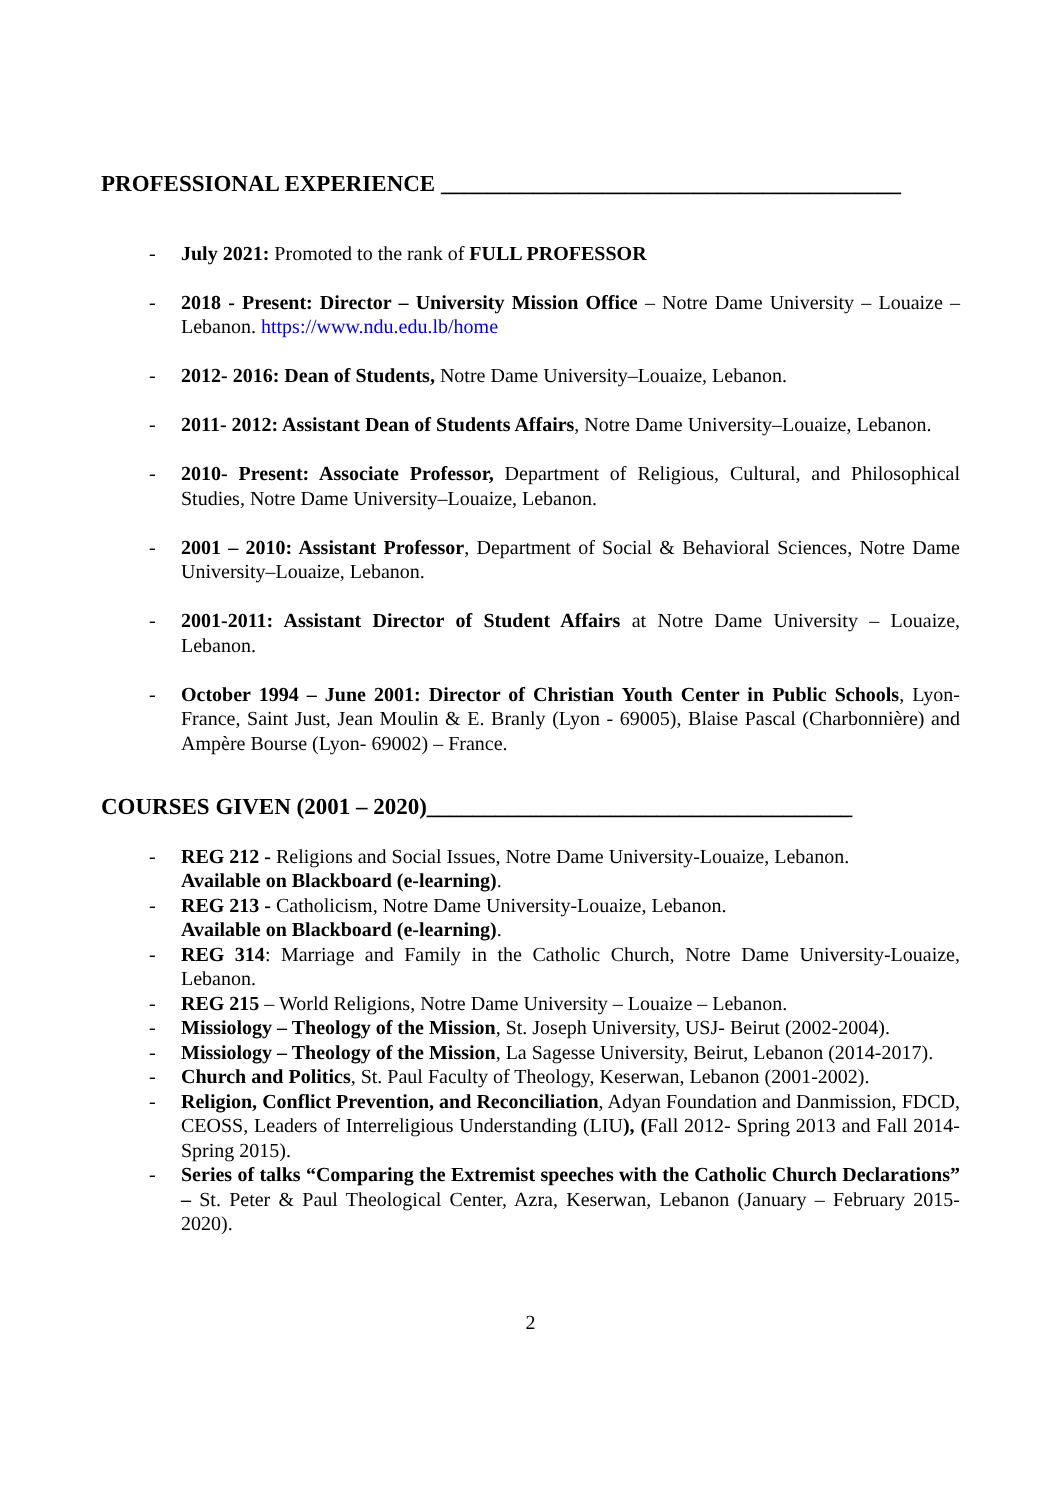PROFESSIONAL EXPERIENCE ________________________________________
- July 2021: Promoted to the rank of FULL PROFESSOR
- 2018 - Present: Director – University Mission Office – Notre Dame University – Louaize – Lebanon. https://www.ndu.edu.lb/home
- 2012- 2016: Dean of Students, Notre Dame University–Louaize, Lebanon.
- 2011- 2012: Assistant Dean of Students Affairs, Notre Dame University–Louaize, Lebanon.
- 2010- Present: Associate Professor, Department of Religious, Cultural, and Philosophical Studies, Notre Dame University–Louaize, Lebanon.
- 2001 – 2010: Assistant Professor, Department of Social & Behavioral Sciences, Notre Dame University–Louaize, Lebanon.
- 2001-2011: Assistant Director of Student Affairs at Notre Dame University – Louaize, Lebanon.
- October 1994 – June 2001: Director of Christian Youth Center in Public Schools, Lyon-France, Saint Just, Jean Moulin & E. Branly (Lyon - 69005), Blaise Pascal (Charbonnière) and Ampère Bourse (Lyon- 69002) – France.
COURSES GIVEN (2001 – 2020)_____________________________________
- REG 212 - Religions and Social Issues, Notre Dame University-Louaize, Lebanon.
Available on Blackboard (e-learning).
- REG 213 - Catholicism, Notre Dame University-Louaize, Lebanon.
Available on Blackboard (e-learning).
- REG 314: Marriage and Family in the Catholic Church, Notre Dame University-Louaize, Lebanon.
- REG 215 – World Religions, Notre Dame University – Louaize – Lebanon.
- Missiology – Theology of the Mission, St. Joseph University, USJ- Beirut (2002-2004).
- Missiology – Theology of the Mission, La Sagesse University, Beirut, Lebanon (2014-2017).
- Church and Politics, St. Paul Faculty of Theology, Keserwan, Lebanon (2001-2002).
- Religion, Conflict Prevention, and Reconciliation, Adyan Foundation and Danmission, FDCD, CEOSS, Leaders of Interreligious Understanding (LIU), (Fall 2012- Spring 2013 and Fall 2014-Spring 2015).
- Series of talks “Comparing the Extremist speeches with the Catholic Church Declarations” – St. Peter & Paul Theological Center, Azra, Keserwan, Lebanon (January – February 2015- 2020).
2